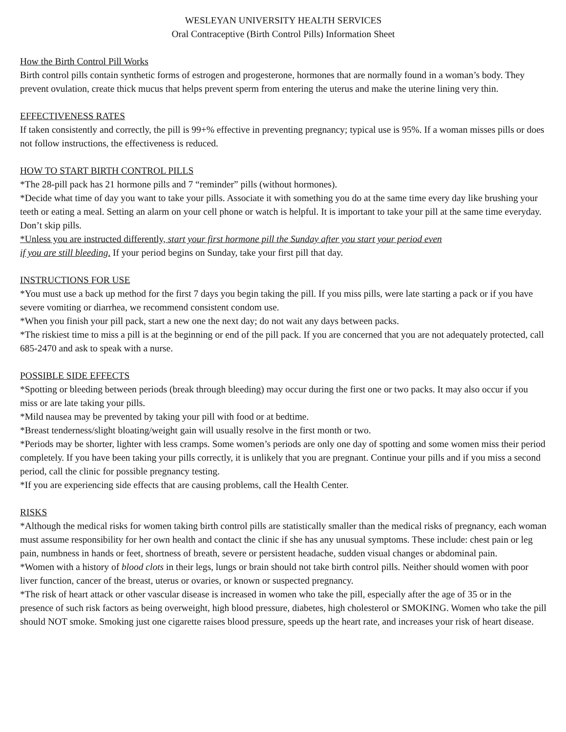WESLEYAN UNIVERSITY HEALTH SERVICES
Oral Contraceptive (Birth Control Pills) Information Sheet
How the Birth Control Pill Works
Birth control pills contain synthetic forms of estrogen and progesterone, hormones that are normally found in a woman’s body. They prevent ovulation, create thick mucus that helps prevent sperm from entering the uterus and make the uterine lining very thin.
EFFECTIVENESS RATES
If taken consistently and correctly, the pill is 99+% effective in preventing pregnancy; typical use is 95%. If a woman misses pills or does not follow instructions, the effectiveness is reduced.
HOW TO START BIRTH CONTROL PILLS
*The 28-pill pack has 21 hormone pills and 7 “reminder” pills (without hormones).
*Decide what time of day you want to take your pills. Associate it with something you do at the same time every day like brushing your teeth or eating a meal. Setting an alarm on your cell phone or watch is helpful. It is important to take your pill at the same time everyday. Don’t skip pills.
*Unless you are instructed differently, start your first hormone pill the Sunday after you start your period even
if you are still bleeding. If your period begins on Sunday, take your first pill that day.
INSTRUCTIONS FOR USE
*You must use a back up method for the first 7 days you begin taking the pill. If you miss pills, were late starting a pack or if you have severe vomiting or diarrhea, we recommend consistent condom use.
*When you finish your pill pack, start a new one the next day; do not wait any days between packs.
*The riskiest time to miss a pill is at the beginning or end of the pill pack. If you are concerned that you are not adequately protected, call 685-2470 and ask to speak with a nurse.
POSSIBLE SIDE EFFECTS
*Spotting or bleeding between periods (break through bleeding) may occur during the first one or two packs. It may also occur if you miss or are late taking your pills.
*Mild nausea may be prevented by taking your pill with food or at bedtime.
*Breast tenderness/slight bloating/weight gain will usually resolve in the first month or two.
*Periods may be shorter, lighter with less cramps. Some women’s periods are only one day of spotting and some women miss their period completely. If you have been taking your pills correctly, it is unlikely that you are pregnant. Continue your pills and if you miss a second period, call the clinic for possible pregnancy testing.
*If you are experiencing side effects that are causing problems, call the Health Center.
RISKS
*Although the medical risks for women taking birth control pills are statistically smaller than the medical risks of pregnancy, each woman must assume responsibility for her own health and contact the clinic if she has any unusual symptoms. These include: chest pain or leg pain, numbness in hands or feet, shortness of breath, severe or persistent headache, sudden visual changes or abdominal pain.
*Women with a history of blood clots in their legs, lungs or brain should not take birth control pills. Neither should women with poor liver function, cancer of the breast, uterus or ovaries, or known or suspected pregnancy.
*The risk of heart attack or other vascular disease is increased in women who take the pill, especially after the age of 35 or in the presence of such risk factors as being overweight, high blood pressure, diabetes, high cholesterol or SMOKING. Women who take the pill should NOT smoke. Smoking just one cigarette raises blood pressure, speeds up the heart rate, and increases your risk of heart disease.